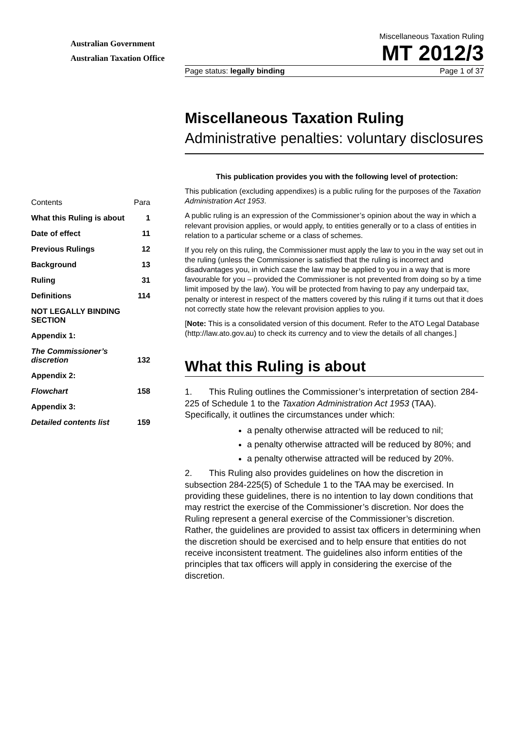Australian Government
Australian Taxation Office
Miscellaneous Taxation Ruling
MT 2012/3
Page status: legally binding Page 1 of 37
Miscellaneous Taxation Ruling
Administrative penalties: voluntary disclosures
This publication provides you with the following level of protection:
This publication (excluding appendixes) is a public ruling for the purposes of the Taxation Administration Act 1953.
A public ruling is an expression of the Commissioner’s opinion about the way in which a relevant provision applies, or would apply, to entities generally or to a class of entities in relation to a particular scheme or a class of schemes.
If you rely on this ruling, the Commissioner must apply the law to you in the way set out in the ruling (unless the Commissioner is satisfied that the ruling is incorrect and disadvantages you, in which case the law may be applied to you in a way that is more favourable for you – provided the Commissioner is not prevented from doing so by a time limit imposed by the law). You will be protected from having to pay any underpaid tax, penalty or interest in respect of the matters covered by this ruling if it turns out that it does not correctly state how the relevant provision applies to you.
[Note: This is a consolidated version of this document. Refer to the ATO Legal Database (http://law.ato.gov.au) to check its currency and to view the details of all changes.]
What this Ruling is about
1. This Ruling outlines the Commissioner’s interpretation of section 284-225 of Schedule 1 to the Taxation Administration Act 1953 (TAA). Specifically, it outlines the circumstances under which:
a penalty otherwise attracted will be reduced to nil;
a penalty otherwise attracted will be reduced by 80%; and
a penalty otherwise attracted will be reduced by 20%.
2. This Ruling also provides guidelines on how the discretion in subsection 284-225(5) of Schedule 1 to the TAA may be exercised. In providing these guidelines, there is no intention to lay down conditions that may restrict the exercise of the Commissioner’s discretion. Nor does the Ruling represent a general exercise of the Commissioner’s discretion. Rather, the guidelines are provided to assist tax officers in determining when the discretion should be exercised and to help ensure that entities do not receive inconsistent treatment. The guidelines also inform entities of the principles that tax officers will apply in considering the exercise of the discretion.
| Contents | Para |
| What this Ruling is about | 1 |
| Date of effect | 11 |
| Previous Rulings | 12 |
| Background | 13 |
| Ruling | 31 |
| Definitions | 114 |
| NOT LEGALLY BINDING SECTION | |
| Appendix 1: | |
| The Commissioner’s discretion | 132 |
| Appendix 2: | |
| Flowchart | 158 |
| Appendix 3: | |
| Detailed contents list | 159 |